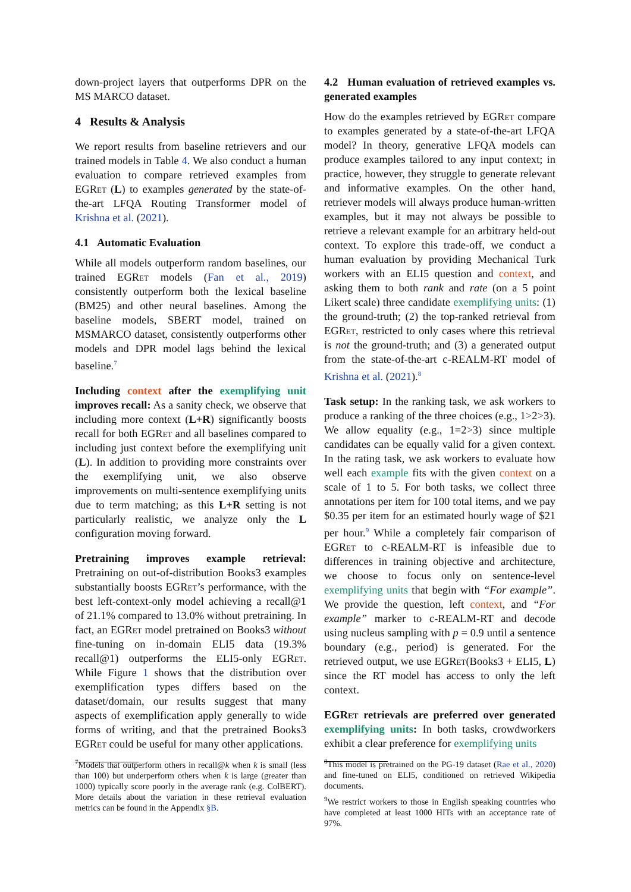down-project layers that outperforms DPR on the MS MARCO dataset.
4 Results & Analysis
We report results from baseline retrievers and our trained models in Table 4. We also conduct a human evaluation to compare retrieved examples from EGRet (L) to examples generated by the state-of-the-art LFQA Routing Transformer model of Krishna et al. (2021).
4.1 Automatic Evaluation
While all models outperform random baselines, our trained EGRet models (Fan et al., 2019) consistently outperform both the lexical baseline (BM25) and other neural baselines. Among the baseline models, SBERT model, trained on MSMARCO dataset, consistently outperforms other models and DPR model lags behind the lexical baseline.<sup>7</sup>
Including context after the exemplifying unit improves recall: As a sanity check, we observe that including more context (L+R) significantly boosts recall for both EGRet and all baselines compared to including just context before the exemplifying unit (L). In addition to providing more constraints over the exemplifying unit, we also observe improvements on multi-sentence exemplifying units due to term matching; as this L+R setting is not particularly realistic, we analyze only the L configuration moving forward.
Pretraining improves example retrieval: Pretraining on out-of-distribution Books3 examples substantially boosts EGRet’s performance, with the best left-context-only model achieving a recall@1 of 21.1% compared to 13.0% without pretraining. In fact, an EGRet model pretrained on Books3 without fine-tuning on in-domain ELI5 data (19.3% recall@1) outperforms the ELI5-only EGRet. While Figure 1 shows that the distribution over exemplification types differs based on the dataset/domain, our results suggest that many aspects of exemplification apply generally to wide forms of writing, and that the pretrained Books3 EGRet could be useful for many other applications.
<sup>7</sup> Models that outperform others in recall@k when k is small (less than 100) but underperform others when k is large (greater than 1000) typically score poorly in the average rank (e.g. ColBERT). More details about the variation in these retrieval evaluation metrics can be found in the Appendix §B.
4.2 Human evaluation of retrieved examples vs. generated examples
How do the examples retrieved by EGRet compare to examples generated by a state-of-the-art LFQA model? In theory, generative LFQA models can produce examples tailored to any input context; in practice, however, they struggle to generate relevant and informative examples. On the other hand, retriever models will always produce human-written examples, but it may not always be possible to retrieve a relevant example for an arbitrary held-out context. To explore this trade-off, we conduct a human evaluation by providing Mechanical Turk workers with an ELI5 question and context, and asking them to both rank and rate (on a 5 point Likert scale) three candidate exemplifying units: (1) the ground-truth; (2) the top-ranked retrieval from EGRet, restricted to only cases where this retrieval is not the ground-truth; and (3) a generated output from the state-of-the-art c-REALM-RT model of Krishna et al. (2021).<sup>8</sup>
Task setup: In the ranking task, we ask workers to produce a ranking of the three choices (e.g., 1>2>3). We allow equality (e.g., 1=2>3) since multiple candidates can be equally valid for a given context. In the rating task, we ask workers to evaluate how well each example fits with the given context on a scale of 1 to 5. For both tasks, we collect three annotations per item for 100 total items, and we pay $0.35 per item for an estimated hourly wage of $21 per hour.<sup>9</sup> While a completely fair comparison of EGRet to c-REALM-RT is infeasible due to differences in training objective and architecture, we choose to focus only on sentence-level exemplifying units that begin with “For example”. We provide the question, left context, and “For example” marker to c-REALM-RT and decode using nucleus sampling with p = 0.9 until a sentence boundary (e.g., period) is generated. For the retrieved output, we use EGRet(Books3 + ELI5, L) since the RT model has access to only the left context.
EGRet retrievals are preferred over generated exemplifying units: In both tasks, crowdworkers exhibit a clear preference for exemplifying units
<sup>8</sup> This model is pretrained on the PG-19 dataset (Rae et al., 2020) and fine-tuned on ELI5, conditioned on retrieved Wikipedia documents.
<sup>9</sup> We restrict workers to those in English speaking countries who have completed at least 1000 HITs with an acceptance rate of 97%.